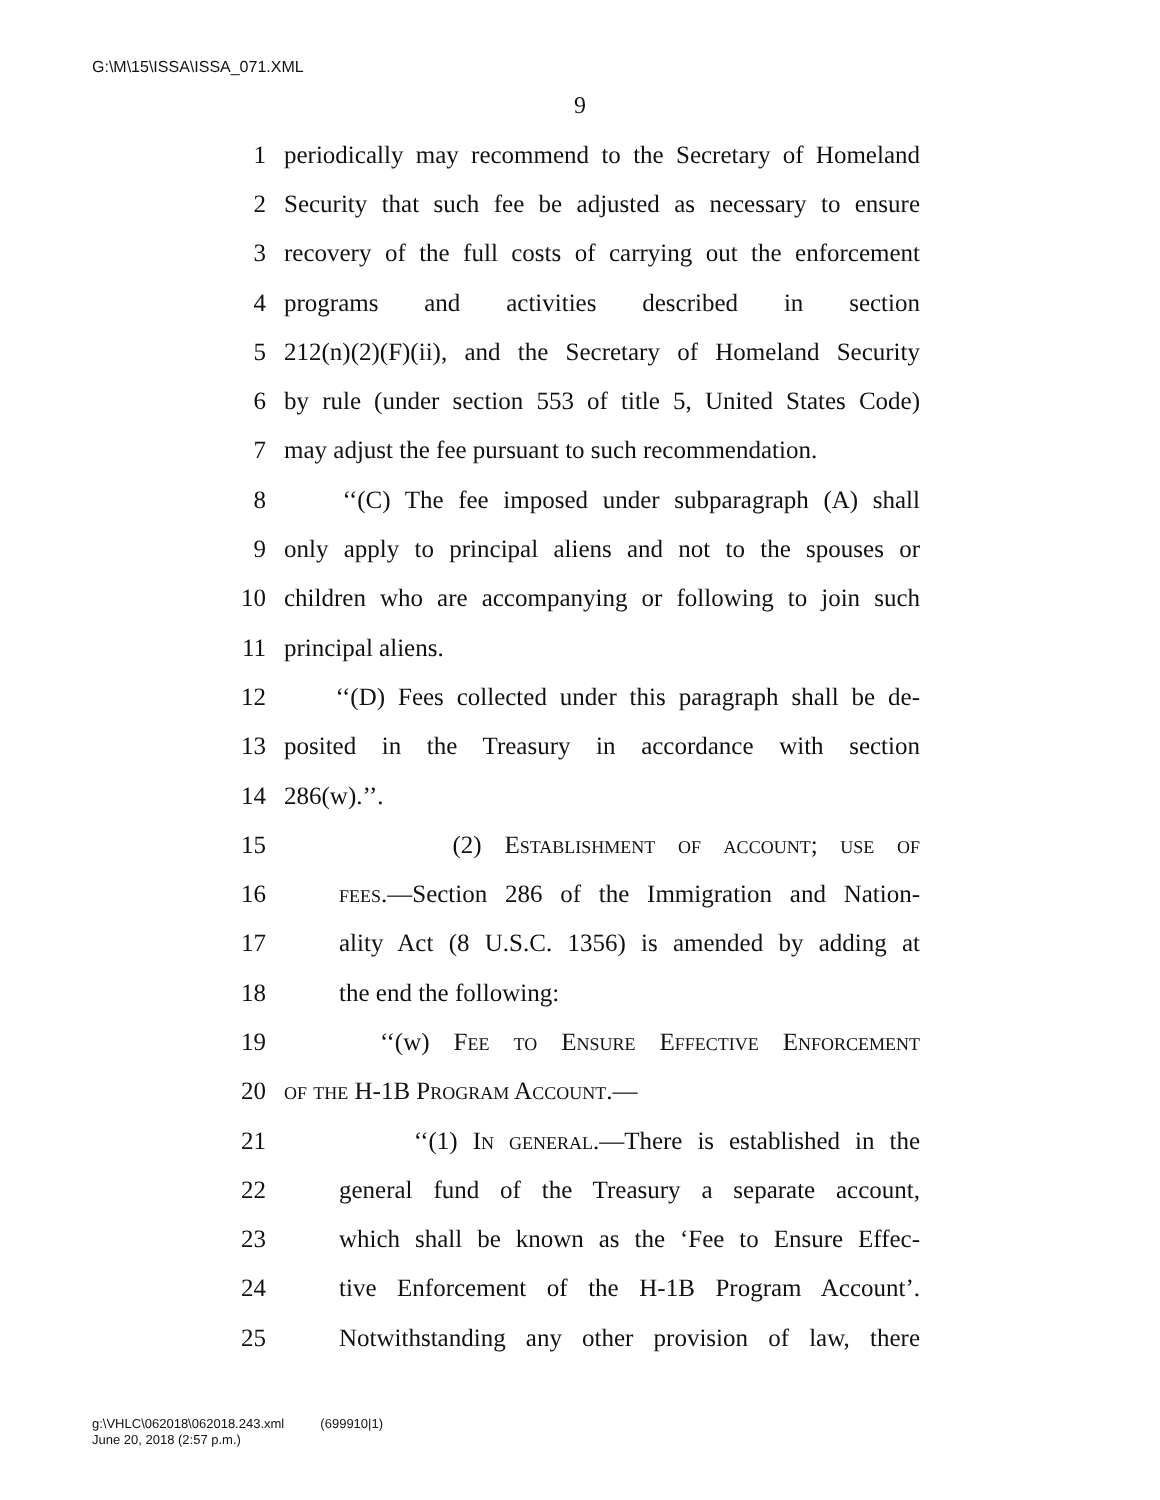G:\M\15\ISSA\ISSA_071.XML
9
1 periodically may recommend to the Secretary of Homeland
2 Security that such fee be adjusted as necessary to ensure
3 recovery of the full costs of carrying out the enforcement
4 programs and activities described in section
5 212(n)(2)(F)(ii), and the Secretary of Homeland Security
6 by rule (under section 553 of title 5, United States Code)
7 may adjust the fee pursuant to such recommendation.
8 ‘‘(C) The fee imposed under subparagraph (A) shall
9 only apply to principal aliens and not to the spouses or
10 children who are accompanying or following to join such
11 principal aliens.
12 ‘‘(D) Fees collected under this paragraph shall be de-
13 posited in the Treasury in accordance with section
14 286(w).’’.
15 (2) Establishment of account; use of
16 fees.—Section 286 of the Immigration and Nation-
17 ality Act (8 U.S.C. 1356) is amended by adding at
18 the end the following:
19 ‘‘(w) Fee to Ensure Effective Enforcement
20 of the H-1B Program Account.—
21 ‘‘(1) In general.—There is established in the
22 general fund of the Treasury a separate account,
23 which shall be known as the ‘Fee to Ensure Effec-
24 tive Enforcement of the H-1B Program Account’.
25 Notwithstanding any other provision of law, there
g:\VHLC\062018\062018.243.xml (699910|1)
June 20, 2018 (2:57 p.m.)